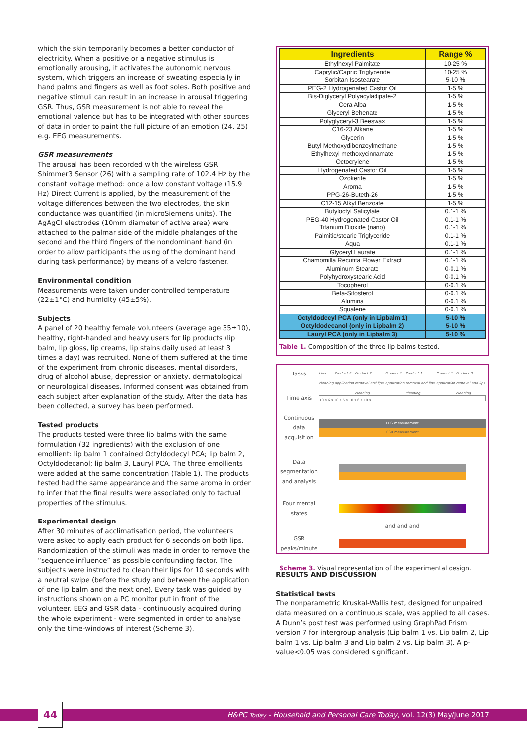which the skin temporarily becomes a better conductor of electricity. When a positive or a negative stimulus is emotionally arousing, it activates the autonomic nervous system, which triggers an increase of sweating especially in hand palms and fingers as well as foot soles. Both positive and negative stimuli can result in an increase in arousal triggering GSR. Thus, GSR measurement is not able to reveal the emotional valence but has to be integrated with other sources of data in order to paint the full picture of an emotion (24, 25) e.g. EEG measurements.
GSR measurements
The arousal has been recorded with the wireless GSR Shimmer3 Sensor (26) with a sampling rate of 102.4 Hz by the constant voltage method: once a low constant voltage (15.9 Hz) Direct Current is applied, by the measurement of the voltage differences between the two electrodes, the skin conductance was quantified (in microSiemens units). The AgAgCl electrodes (10mm diameter of active area) were attached to the palmar side of the middle phalanges of the second and the third fingers of the nondominant hand (in order to allow participants the using of the dominant hand during task performance) by means of a velcro fastener.
Environmental condition
Measurements were taken under controlled temperature (22±1°C) and humidity (45±5%).
Subjects
A panel of 20 healthy female volunteers (average age 35±10), healthy, right-handed and heavy users for lip products (lip balm, lip gloss, lip creams, lip stains daily used at least 3 times a day) was recruited. None of them suffered at the time of the experiment from chronic diseases, mental disorders, drug of alcohol abuse, depression or anxiety, dermatological or neurological diseases. Informed consent was obtained from each subject after explanation of the study. After the data has been collected, a survey has been performed.
Tested products
The products tested were three lip balms with the same formulation (32 ingredients) with the exclusion of one emollient: lip balm 1 contained Octyldodecyl PCA; lip balm 2, Octyldodecanol; lip balm 3, Lauryl PCA. The three emollients were added at the same concentration (Table 1). The products tested had the same appearance and the same aroma in order to infer that the final results were associated only to tactual properties of the stimulus.
Experimental design
After 30 minutes of acclimatisation period, the volunteers were asked to apply each product for 6 seconds on both lips. Randomization of the stimuli was made in order to remove the “sequence influence” as possible confounding factor. The subjects were instructed to clean their lips for 10 seconds with a neutral swipe (before the study and between the application of one lip balm and the next one). Every task was guided by instructions shown on a PC monitor put in front of the volunteer. EEG and GSR data - continuously acquired during the whole experiment - were segmented in order to analyse only the time-windows of interest (Scheme 3).
| Ingredients | Range % |
| --- | --- |
| Ethylhexyl Palmitate | 10-25 % |
| Caprylic/Capric Triglyceride | 10-25 % |
| Sorbitan Isostearate | 5-10 % |
| PEG-2 Hydrogenated Castor Oil | 1-5 % |
| Bis-Diglyceryl Polyacyladipate-2 | 1-5 % |
| Cera Alba | 1-5 % |
| Glyceryl Behenate | 1-5 % |
| Polyglyceryl-3 Beeswax | 1-5 % |
| C16-23 Alkane | 1-5 % |
| Glycerin | 1-5 % |
| Butyl Methoxydibenzoylmethane | 1-5 % |
| Ethylhexyl methoxycinnamate | 1-5 % |
| Octocrylene | 1-5 % |
| Hydrogenated Castor Oil | 1-5 % |
| Ozokerite | 1-5 % |
| Aroma | 1-5 % |
| PPG-26-Buteth-26 | 1-5 % |
| C12-15 Alkyl Benzoate | 1-5 % |
| Butyloctyl Salicylate | 0.1-1 % |
| PEG-40 Hydrogenated Castor Oil | 0.1-1 % |
| Titanium Dioxide (nano) | 0.1-1 % |
| Palmitic/stearic Triglyceride | 0.1-1 % |
| Aqua | 0.1-1 % |
| Glyceryl Laurate | 0.1-1 % |
| Chamomilla Recutita Flower Extract | 0.1-1 % |
| Aluminum Stearate | 0-0.1 % |
| Polyhydroxystearic Acid | 0-0.1 % |
| Tocopherol | 0-0.1 % |
| Beta-Sitosterol | 0-0.1 % |
| Alumina | 0-0.1 % |
| Squalene | 0-0.1 % |
| Octyldodecyl PCA (only in Lipbalm 1) | 5-10 % |
| Octyldodecanol (only in Lipbalm 2) | 5-10 % |
| Lauryl PCA (only in Lipbalm 3) | 5-10 % |
Table 1. Composition of the three lip balms tested.
Tasks
Lips cleaning Product 2 application Product 2 removal and lips cleaning Product 1 application Product 1 removal and lips cleaning Product 3 application Product 3 removal and lips cleaning
Time axis
10 s 6 s 10 s 6 s 10 s 6 s 10 s
Continuous data acquisition
EEG measurement
GSR measurement
Data segmentation and analysis
Four mental states
and and and
GSR peaks/minute
Scheme 3. Visual representation of the experimental design.
RESULTS AND DISCUSSION
Statistical tests
The nonparametric Kruskal-Wallis test, designed for unpaired data measured on a continuous scale, was applied to all cases. A Dunn’s post test was performed using GraphPad Prism version 7 for intergroup analysis (Lip balm 1 vs. Lip balm 2, Lip balm 1 vs. Lip balm 3 and Lip balm 2 vs. Lip balm 3). A p-value<0.05 was considered significant.
H&PC Today - Household and Personal Care Today, vol. 12(3) May/June 2017 44